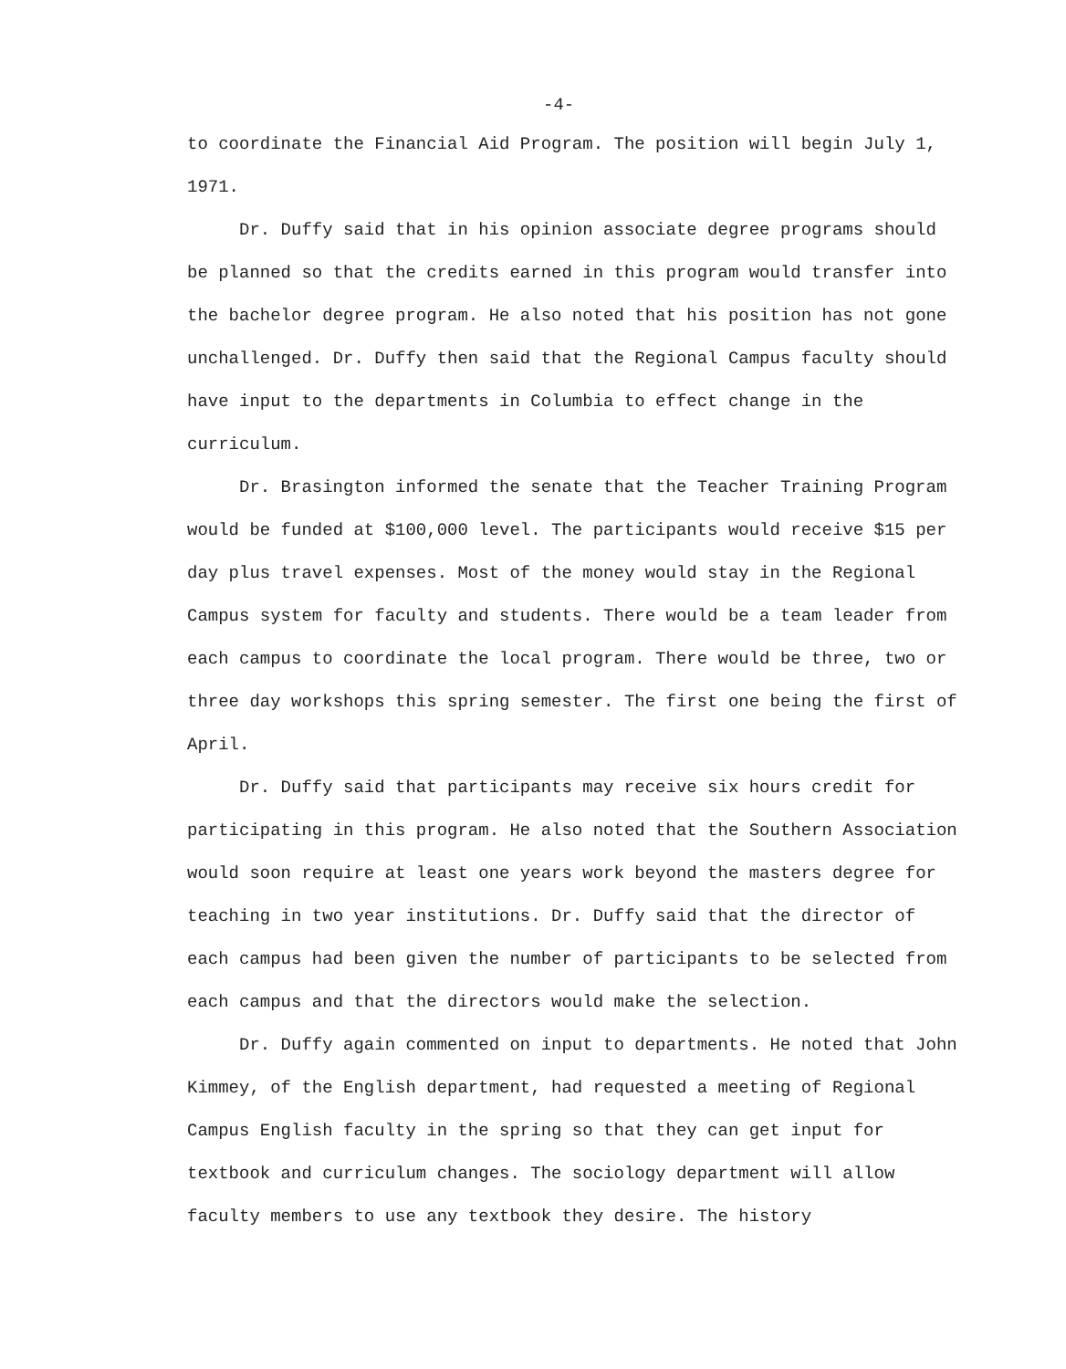-4-
to coordinate the Financial Aid Program. The position will begin July 1, 1971.
Dr. Duffy said that in his opinion associate degree programs should be planned so that the credits earned in this program would transfer into the bachelor degree program. He also noted that his position has not gone unchallenged. Dr. Duffy then said that the Regional Campus faculty should have input to the departments in Columbia to effect change in the curriculum.
Dr. Brasington informed the senate that the Teacher Training Program would be funded at $100,000 level. The participants would receive $15 per day plus travel expenses. Most of the money would stay in the Regional Campus system for faculty and students. There would be a team leader from each campus to coordinate the local program. There would be three, two or three day workshops this spring semester. The first one being the first of April.
Dr. Duffy said that participants may receive six hours credit for participating in this program. He also noted that the Southern Association would soon require at least one years work beyond the masters degree for teaching in two year institutions. Dr. Duffy said that the director of each campus had been given the number of participants to be selected from each campus and that the directors would make the selection.
Dr. Duffy again commented on input to departments. He noted that John Kimmey, of the English department, had requested a meeting of Regional Campus English faculty in the spring so that they can get input for textbook and curriculum changes. The sociology department will allow faculty members to use any textbook they desire. The history